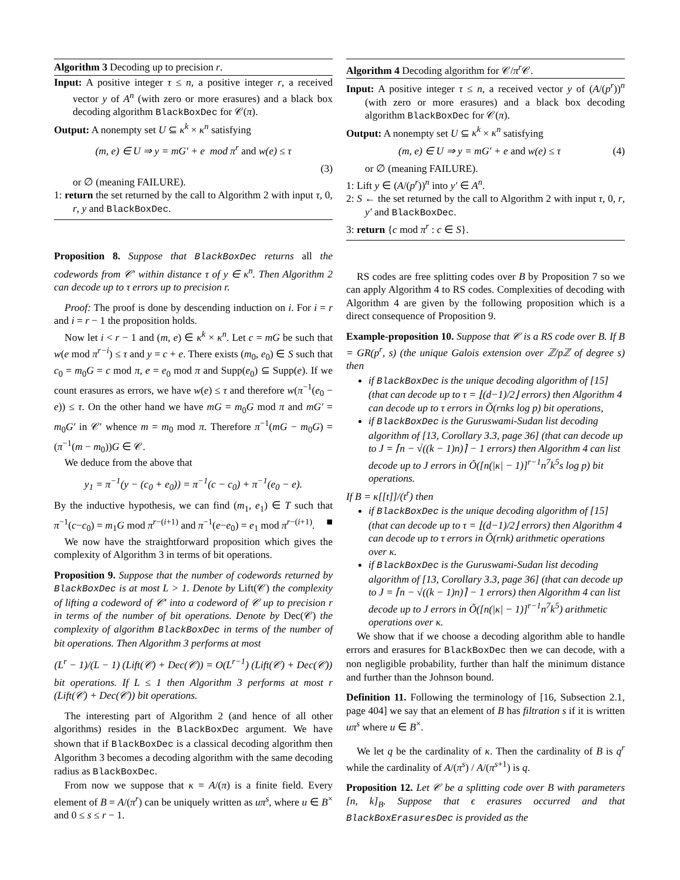Algorithm 3 Decoding up to precision r.
Input: A positive integer τ ≤ n, a positive integer r, a received vector y of A<sup>n</sup> (with zero or more erasures) and a black box decoding algorithm BlackBoxDec for 𝒞(π).
Output: A nonempty set U ⊆ κ<sup>k</sup> × κ<sup>n</sup> satisfying
(m, e) ∈ U ⇒ y = mG′ + e mod π<sup>r</sup> and w(e) ≤ τ
(3)
or ∅ (meaning FAILURE).
1: return the set returned by the call to Algorithm 2 with input τ, 0, r, y and BlackBoxDec.
Proposition 8. Suppose that BlackBoxDec returns all the codewords from 𝒞′ within distance τ of y ∈ κ<sup>n</sup>. Then Algorithm 2 can decode up to τ errors up to precision r.
Proof: The proof is done by descending induction on i. For i = r and i = r − 1 the proposition holds.
Now let i < r − 1 and (m, e) ∈ κ<sup>k</sup> × κ<sup>n</sup>. Let c = mG be such that w(e mod π<sup>r−i</sup>) ≤ τ and y = c + e. There exists (m<sub>0</sub>, e<sub>0</sub>) ∈ S such that c<sub>0</sub> = m<sub>0</sub>G = c mod π, e = e<sub>0</sub> mod π and Supp(e<sub>0</sub>) ⊆ Supp(e). If we count erasures as errors, we have w(e) ≤ τ and therefore w(π<sup>−1</sup>(e<sub>0</sub> − e)) ≤ τ. On the other hand we have mG = m<sub>0</sub>G mod π and mG′ = m<sub>0</sub>G′ in 𝒞′ whence m = m<sub>0</sub> mod π. Therefore π<sup>−1</sup>(mG − m<sub>0</sub>G) = (π<sup>−1</sup>(m − m<sub>0</sub>))G ∈ 𝒞.
We deduce from the above that
y<sub>1</sub> = π<sup>−1</sup>(y − (c<sub>0</sub> + e<sub>0</sub>)) = π<sup>−1</sup>(c − c<sub>0</sub>) + π<sup>−1</sup>(e<sub>0</sub> − e).
By the inductive hypothesis, we can find (m<sub>1</sub>, e<sub>1</sub>) ∈ T such that π<sup>−1</sup>(c−c<sub>0</sub>) = m<sub>1</sub>G mod π<sup>r−(i+1)</sup> and π<sup>−1</sup>(e−e<sub>0</sub>) = e<sub>1</sub> mod π<sup>r−(i+1)</sup>. ■
We now have the straightforward proposition which gives the complexity of Algorithm 3 in terms of bit operations.
Proposition 9. Suppose that the number of codewords returned by BlackBoxDec is at most L > 1. Denote by Lift(𝒞) the complexity of lifting a codeword of 𝒞′ into a codeword of 𝒞 up to precision r in terms of the number of bit operations. Denote by Dec(𝒞) the complexity of algorithm BlackBoxDec in terms of the number of bit operations. Then Algorithm 3 performs at most
(L<sup>r</sup> − 1)/(L − 1) (Lift(𝒞) + Dec(𝒞)) = O(L<sup>r−1</sup>) (Lift(𝒞) + Dec(𝒞))
bit operations. If L ≤ 1 then Algorithm 3 performs at most r (Lift(𝒞) + Dec(𝒞)) bit operations.
The interesting part of Algorithm 2 (and hence of all other algorithms) resides in the BlackBoxDec argument. We have shown that if BlackBoxDec is a classical decoding algorithm then Algorithm 3 becomes a decoding algorithm with the same decoding radius as BlackBoxDec.
From now we suppose that κ = A/(π) is a finite field. Every element of B = A/(π<sup>r</sup>) can be uniquely written as uπ<sup>s</sup>, where u ∈ B<sup>×</sup> and 0 ≤ s ≤ r − 1.
Algorithm 4 Decoding algorithm for 𝒞/π<sup>r</sup> 𝒞.
Input: A positive integer τ ≤ n, a received vector y of (A/(p<sup>r</sup>))<sup>n</sup> (with zero or more erasures) and a black box decoding algorithm BlackBoxDec for 𝒞(π).
Output: A nonempty set U ⊆ κ<sup>k</sup> × κ<sup>n</sup> satisfying
(m, e) ∈ U ⇒ y = mG′ + e and w(e) ≤ τ (4)
or ∅ (meaning FAILURE).
1: Lift y ∈ (A/(p<sup>r</sup>))<sup>n</sup> into y′ ∈ A<sup>n</sup>.
2: S ← the set returned by the call to Algorithm 2 with input τ, 0, r, y′ and BlackBoxDec.
3: return {c mod π<sup>r</sup> : c ∈ S}.
RS codes are free splitting codes over B by Proposition 7 so we can apply Algorithm 4 to RS codes. Complexities of decoding with Algorithm 4 are given by the following proposition which is a direct consequence of Proposition 9.
Example-proposition 10. Suppose that 𝒞 is a RS code over B. If B = GR(p<sup>r</sup>, s) (the unique Galois extension over ℤ/pℤ of degree s) then
if BlackBoxDec is the unique decoding algorithm of [15] (that can decode up to τ = ⌊(d−1)/2⌋ errors) then Algorithm 4 can decode up to τ errors in Õ(rnks log p) bit operations,
if BlackBoxDec is the Guruswami-Sudan list decoding algorithm of [13, Corollary 3.3, page 36] (that can decode up to J = ⌈n − √((k − 1)n)⌉ − 1 errors) then Algorithm 4 can list decode up to J errors in Õ([n(|κ| − 1)]<sup>r−1</sup>n<sup>7</sup>k<sup>5</sup>s log p) bit operations.
If B = κ[[t]]/(t<sup>r</sup>) then
if BlackBoxDec is the unique decoding algorithm of [15] (that can decode up to τ = ⌊(d−1)/2⌋ errors) then Algorithm 4 can decode up to τ errors in Õ(rnk) arithmetic operations over κ.
if BlackBoxDec is the Guruswami-Sudan list decoding algorithm of [13, Corollary 3.3, page 36] (that can decode up to J = ⌈n − √((k − 1)n)⌉ − 1 errors) then Algorithm 4 can list decode up to J errors in Õ([n(|κ| − 1)]<sup>r−1</sup>n<sup>7</sup>k<sup>5</sup>) arithmetic operations over κ.
We show that if we choose a decoding algorithm able to handle errors and erasures for BlackBoxDec then we can decode, with a non negligible probability, further than half the minimum distance and further than the Johnson bound.
Definition 11. Following the terminology of [16, Subsection 2.1, page 404] we say that an element of B has filtration s if it is written uπ<sup>s</sup> where u ∈ B<sup>×</sup>.
We let q be the cardinality of κ. Then the cardinality of B is q<sup>r</sup> while the cardinality of A/(π<sup>s</sup>) / A/(π<sup>s+1</sup>) is q.
Proposition 12. Let 𝒞 be a splitting code over B with parameters [n, k]<sub>B</sub>. Suppose that ϵ erasures occurred and that BlackBoxErasuresDec is provided as the